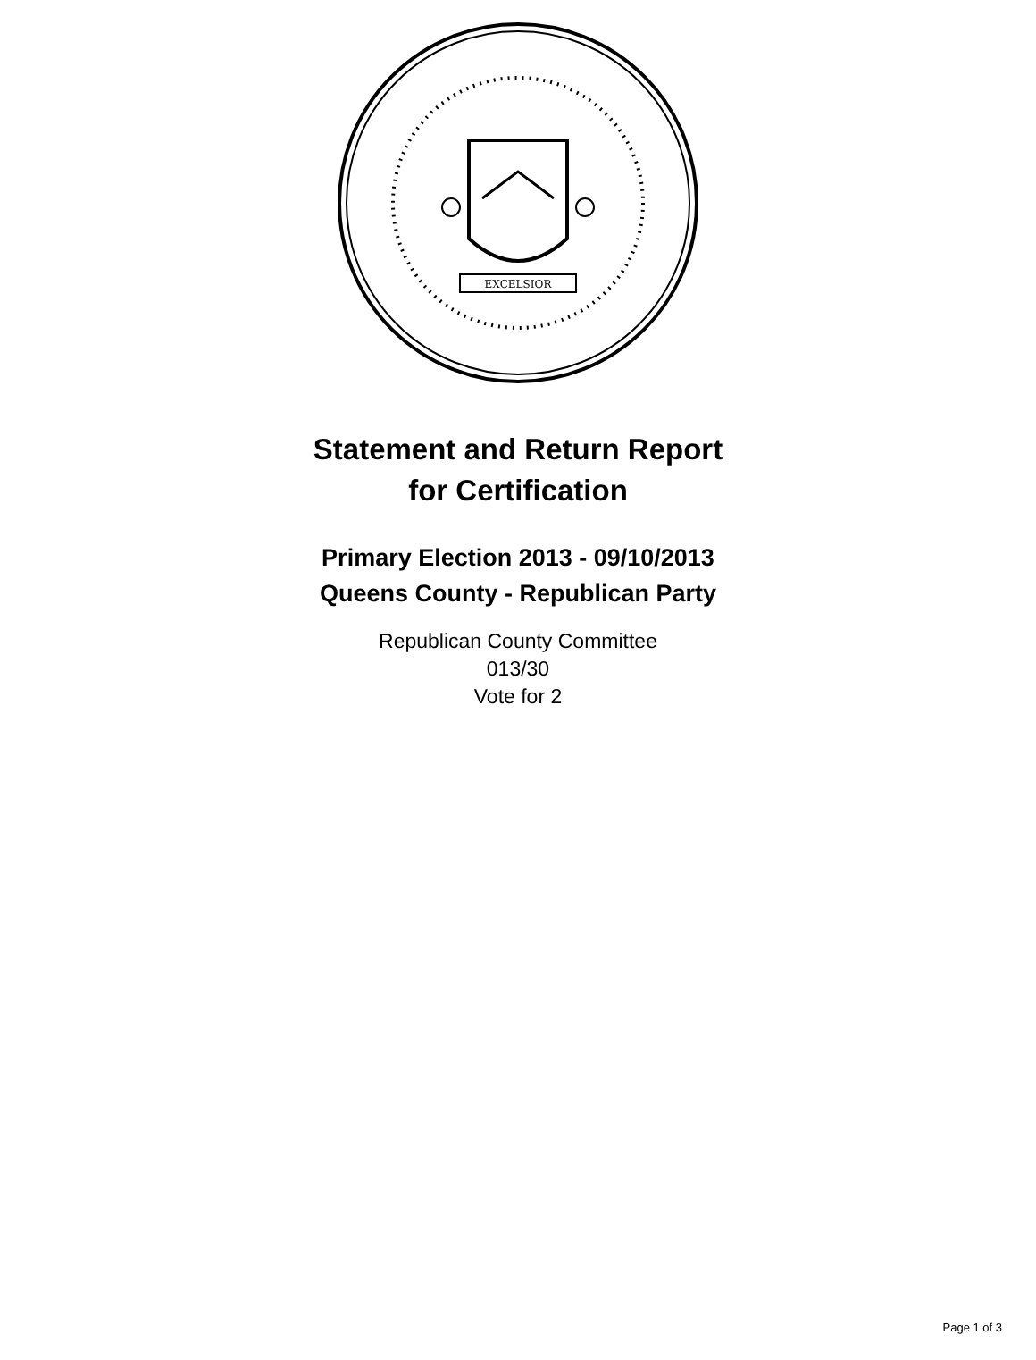EXCELSIOR
Statement and Return Report
for Certification
Primary Election 2013 - 09/10/2013
Queens County - Republican Party
Republican County Committee
013/30
Vote for 2
Page 1 of 3